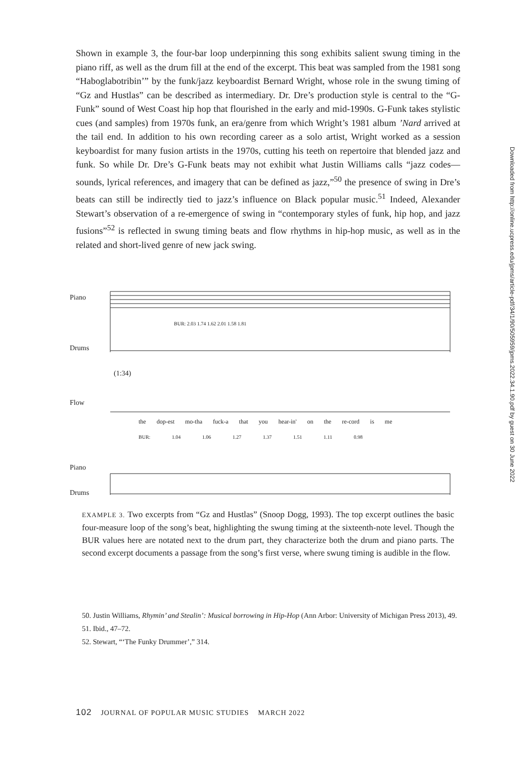Shown in example 3, the four-bar loop underpinning this song exhibits salient swung timing in the piano riff, as well as the drum fill at the end of the excerpt. This beat was sampled from the 1981 song “Haboglabotribin’” by the funk/jazz keyboardist Bernard Wright, whose role in the swung timing of “Gz and Hustlas” can be described as intermediary. Dr. Dre’s production style is central to the “G-Funk” sound of West Coast hip hop that flourished in the early and mid-1990s. G-Funk takes stylistic cues (and samples) from 1970s funk, an era/genre from which Wright’s 1981 album ’Nard arrived at the tail end. In addition to his own recording career as a solo artist, Wright worked as a session keyboardist for many fusion artists in the 1970s, cutting his teeth on repertoire that blended jazz and funk. So while Dr. Dre’s G-Funk beats may not exhibit what Justin Williams calls “jazz codes—sounds, lyrical references, and imagery that can be defined as jazz,”<sup>50</sup> the presence of swing in Dre’s beats can still be indirectly tied to jazz’s influence on Black popular music.<sup>51</sup> Indeed, Alexander Stewart’s observation of a re-emergence of swing in “contemporary styles of funk, hip hop, and jazz fusions”<sup>52</sup> is reflected in swung timing beats and flow rhythms in hip-hop music, as well as in the related and short-lived genre of new jack swing.
Piano
Drums
BUR: 2.03 1.74 1.62 2.01 1.58 1.81
(1:34)
Flow
the dop-est mo-tha fuck-a that you hear-in' on the re-cord is me
BUR: 1.04 1.06 1.27 1.37 1.51 1.11 0.98
Piano
Drums
EXAMPLE 3. Two excerpts from “Gz and Hustlas” (Snoop Dogg, 1993). The top excerpt outlines the basic four-measure loop of the song’s beat, highlighting the swung timing at the sixteenth-note level. Though the BUR values here are notated next to the drum part, they characterize both the drum and piano parts. The second excerpt documents a passage from the song’s first verse, where swung timing is audible in the flow.
50. Justin Williams, Rhymin’ and Stealin’: Musical borrowing in Hip-Hop (Ann Arbor: University of Michigan Press 2013), 49.
51. Ibid., 47–72.
52. Stewart, “‘The Funky Drummer’,” 314.
102 JOURNAL OF POPULAR MUSIC STUDIES MARCH 2022
Downloaded from http://online.ucpress.edu/jpms/article-pdf/34/1/90/505959/jpms.2022.34.1.90.pdf by guest on 30 June 2022